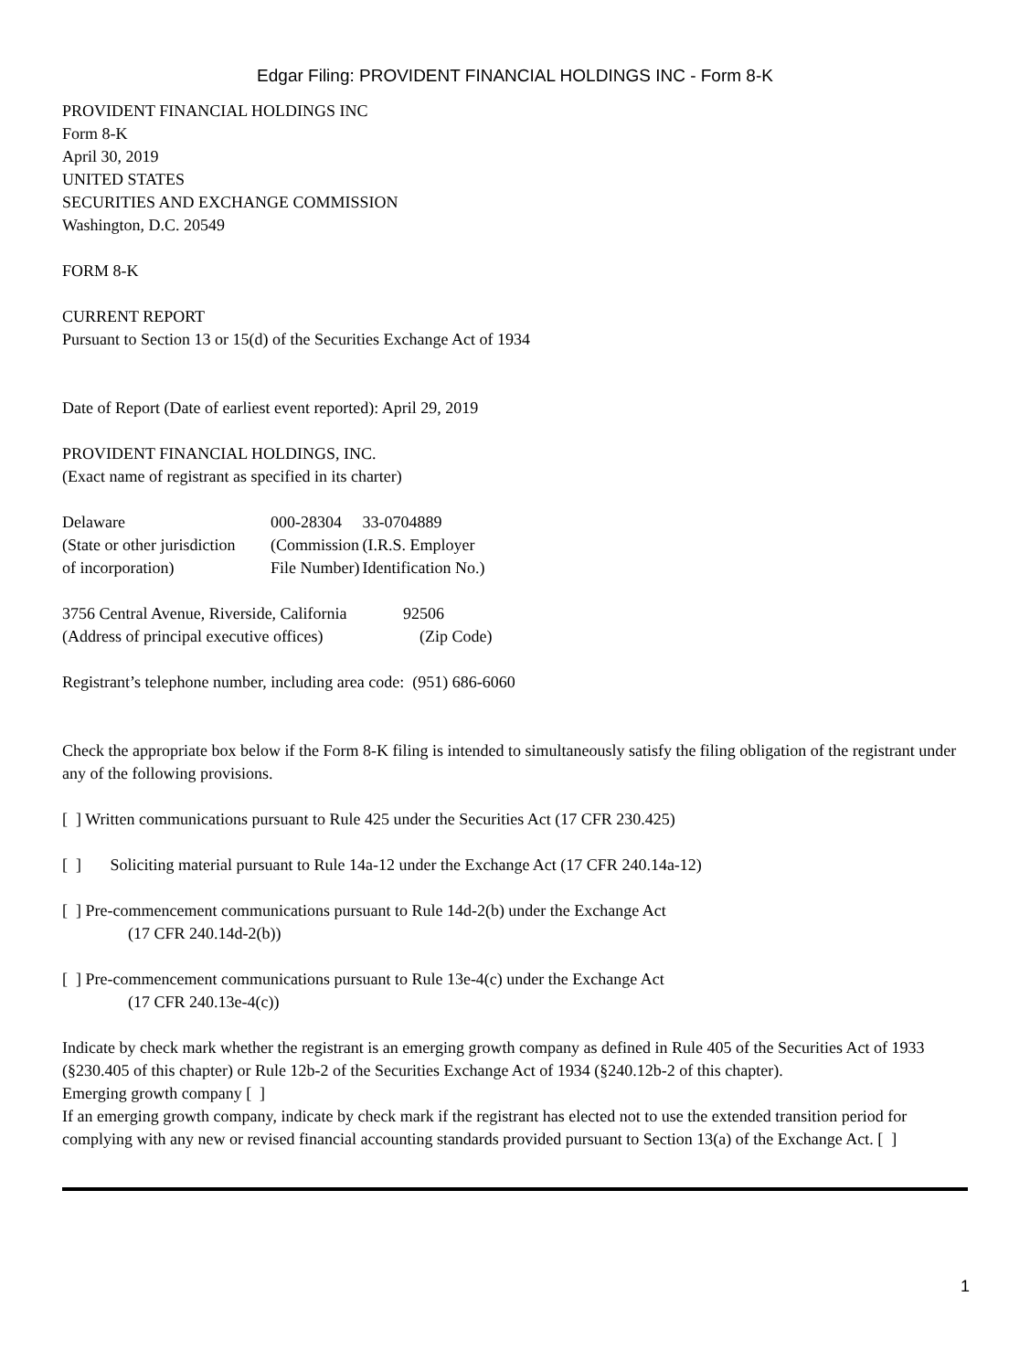Edgar Filing: PROVIDENT FINANCIAL HOLDINGS INC - Form 8-K
PROVIDENT FINANCIAL HOLDINGS INC
Form 8-K
April 30, 2019
UNITED STATES
SECURITIES AND EXCHANGE COMMISSION
Washington, D.C. 20549
FORM 8-K
CURRENT REPORT
Pursuant to Section 13 or 15(d) of the Securities Exchange Act of 1934
Date of Report (Date of earliest event reported): April 29, 2019
PROVIDENT FINANCIAL HOLDINGS, INC.
(Exact name of registrant as specified in its charter)
| Delaware | 000-28304 | 33-0704889 |
| (State or other jurisdiction | (Commission | (I.R.S. Employer |
| of incorporation) | File Number) | Identification No.) |
| 3756 Central Avenue, Riverside, California | 92506 |
| (Address of principal executive offices) | (Zip Code) |
Registrant’s telephone number, including area code: (951) 686-6060
Check the appropriate box below if the Form 8-K filing is intended to simultaneously satisfy the filing obligation of the registrant under any of the following provisions.
[ ] Written communications pursuant to Rule 425 under the Securities Act (17 CFR 230.425)
[ ] Soliciting material pursuant to Rule 14a-12 under the Exchange Act (17 CFR 240.14a-12)
[ ] Pre-commencement communications pursuant to Rule 14d-2(b) under the Exchange Act
(17 CFR 240.14d-2(b))
[ ] Pre-commencement communications pursuant to Rule 13e-4(c) under the Exchange Act
(17 CFR 240.13e-4(c))
Indicate by check mark whether the registrant is an emerging growth company as defined in Rule 405 of the Securities Act of 1933 (§230.405 of this chapter) or Rule 12b-2 of the Securities Exchange Act of 1934 (§240.12b-2 of this chapter).
Emerging growth company [ ]
If an emerging growth company, indicate by check mark if the registrant has elected not to use the extended transition period for complying with any new or revised financial accounting standards provided pursuant to Section 13(a) of the Exchange Act. [ ]
1